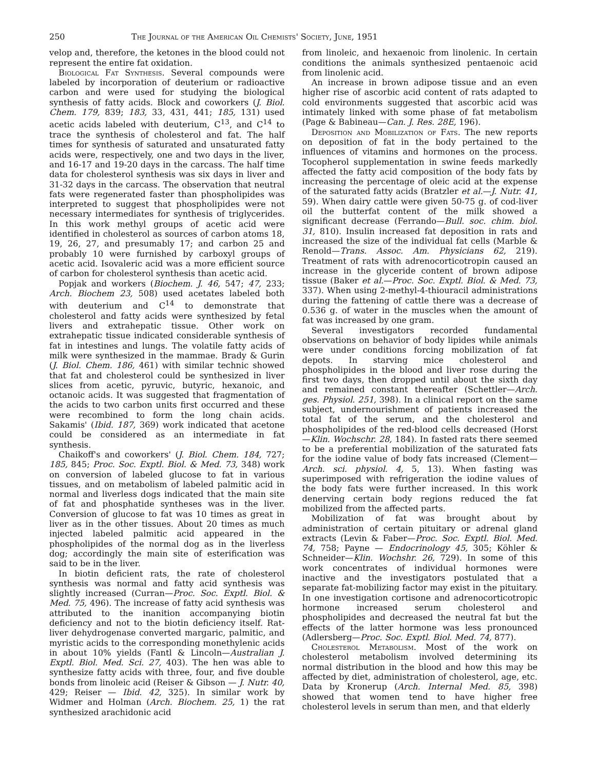250 The Journal of the American Oil Chemists' Society, June, 1951
velop and, therefore, the ketones in the blood could not represent the entire fat oxidation.
Biological Fat Synthesis. Several compounds were labeled by incorporation of deuterium or radioactive carbon and were used for studying the biological synthesis of fatty acids. Block and coworkers (J. Biol. Chem. 179, 839; 183, 33, 431, 441; 185, 131) used acetic acids labeled with deuterium, C<sup>13</sup>, and C<sup>14</sup> to trace the synthesis of cholesterol and fat. The half times for synthesis of saturated and unsaturated fatty acids were, respectively, one and two days in the liver, and 16-17 and 19-20 days in the carcass. The half time data for cholesterol synthesis was six days in liver and 31-32 days in the carcass. The observation that neutral fats were regenerated faster than phospholipides was interpreted to suggest that phospholipides were not necessary intermediates for synthesis of triglycerides. In this work methyl groups of acetic acid were identified in cholesterol as sources of carbon atoms 18, 19, 26, 27, and presumably 17; and carbon 25 and probably 10 were furnished by carboxyl groups of acetic acid. Isovaleric acid was a more efficient source of carbon for cholesterol synthesis than acetic acid.
Popjak and workers (Biochem. J. 46, 547; 47, 233; Arch. Biochem 23, 508) used acetates labeled both with deuterium and C<sup>14</sup> to demonstrate that cholesterol and fatty acids were synthesized by fetal livers and extrahepatic tissue. Other work on extrahepatic tissue indicated considerable synthesis of fat in intestines and lungs. The volatile fatty acids of milk were synthesized in the mammae. Brady & Gurin (J. Biol. Chem. 186, 461) with similar technic showed that fat and cholesterol could be synthesized in liver slices from acetic, pyruvic, butyric, hexanoic, and octanoic acids. It was suggested that fragmentation of the acids to two carbon units first occurred and these were recombined to form the long chain acids. Sakamis' (Ibid. 187, 369) work indicated that acetone could be considered as an intermediate in fat synthesis.
Chaikoff's and coworkers' (J. Biol. Chem. 184, 727; 185, 845; Proc. Soc. Exptl. Biol. & Med. 73, 348) work on conversion of labeled glucose to fat in various tissues, and on metabolism of labeled palmitic acid in normal and liverless dogs indicated that the main site of fat and phosphatide syntheses was in the liver. Conversion of glucose to fat was 10 times as great in liver as in the other tissues. About 20 times as much injected labeled palmitic acid appeared in the phospholipides of the normal dog as in the liverless dog; accordingly the main site of esterification was said to be in the liver.
In biotin deficient rats, the rate of cholesterol synthesis was normal and fatty acid synthesis was slightly increased (Curran—Proc. Soc. Exptl. Biol. & Med. 75, 496). The increase of fatty acid synthesis was attributed to the inanition accompanying biotin deficiency and not to the biotin deficiency itself. Rat-liver dehydrogenase converted margaric, palmitic, and myristic acids to the corresponding monethylenic acids in about 10% yields (Fantl & Lincoln—Australian J. Exptl. Biol. Med. Sci. 27, 403). The hen was able to synthesize fatty acids with three, four, and five double bonds from linoleic acid (Reiser & Gibson — J. Nutr. 40, 429; Reiser — Ibid. 42, 325). In similar work by Widmer and Holman (Arch. Biochem. 25, 1) the rat synthesized arachidonic acid
from linoleic, and hexaenoic from linolenic. In certain conditions the animals synthesized pentaenoic acid from linolenic acid.
An increase in brown adipose tissue and an even higher rise of ascorbic acid content of rats adapted to cold environments suggested that ascorbic acid was intimately linked with some phase of fat metabolism (Page & Babineau—Can. J. Res. 28E, 196).
Deposition and Mobilization of Fats. The new reports on deposition of fat in the body pertained to the influences of vitamins and hormones on the process. Tocopherol supplementation in swine feeds markedly affected the fatty acid composition of the body fats by increasing the percentage of oleic acid at the expense of the saturated fatty acids (Bratzler et al.—J. Nutr. 41, 59). When dairy cattle were given 50-75 g. of cod-liver oil the butterfat content of the milk showed a significant decrease (Ferrando—Bull. soc. chim. biol. 31, 810). Insulin increased fat deposition in rats and increased the size of the individual fat cells (Marble & Renold—Trans. Assoc. Am. Physicians 62, 219). Treatment of rats with adrenocorticotropin caused an increase in the glyceride content of brown adipose tissue (Baker et al.—Proc. Soc. Exptl. Biol. & Med. 73, 337). When using 2-methyl-4-thiouracil administrations during the fattening of cattle there was a decrease of 0.536 g. of water in the muscles when the amount of fat was increased by one gram.
Several investigators recorded fundamental observations on behavior of body lipides while animals were under conditions forcing mobilization of fat depots. In starving mice cholesterol and phospholipides in the blood and liver rose during the first two days, then dropped until about the sixth day and remained constant thereafter (Schettler—Arch. ges. Physiol. 251, 398). In a clinical report on the same subject, undernourishment of patients increased the total fat of the serum, and the cholesterol and phospholipides of the red-blood cells decreased (Horst—Klin. Wochschr. 28, 184). In fasted rats there seemed to be a preferential mobilization of the saturated fats for the iodine value of body fats increased (Clement—Arch. sci. physiol. 4, 5, 13). When fasting was superimposed with refrigeration the iodine values of the body fats were further increased. In this work denerving certain body regions reduced the fat mobilized from the affected parts.
Mobilization of fat was brought about by administration of certain pituitary or adrenal gland extracts (Levin & Faber—Proc. Soc. Exptl. Biol. Med. 74, 758; Payne — Endocrinology 45, 305; Köhler & Schneider—Klin. Wochshr. 26, 729). In some of this work concentrates of individual hormones were inactive and the investigators postulated that a separate fat-mobilizing factor may exist in the pituitary. In one investigation cortisone and adrenocorticotropic hormone increased serum cholesterol and phospholipides and decreased the neutral fat but the effects of the latter hormone was less pronounced (Adlersberg—Proc. Soc. Exptl. Biol. Med. 74, 877).
Cholesterol Metabolism. Most of the work on cholesterol metabolism involved determining its normal distribution in the blood and how this may be affected by diet, administration of cholesterol, age, etc. Data by Kronerup (Arch. Internal Med. 85, 398) showed that women tend to have higher free cholesterol levels in serum than men, and that elderly